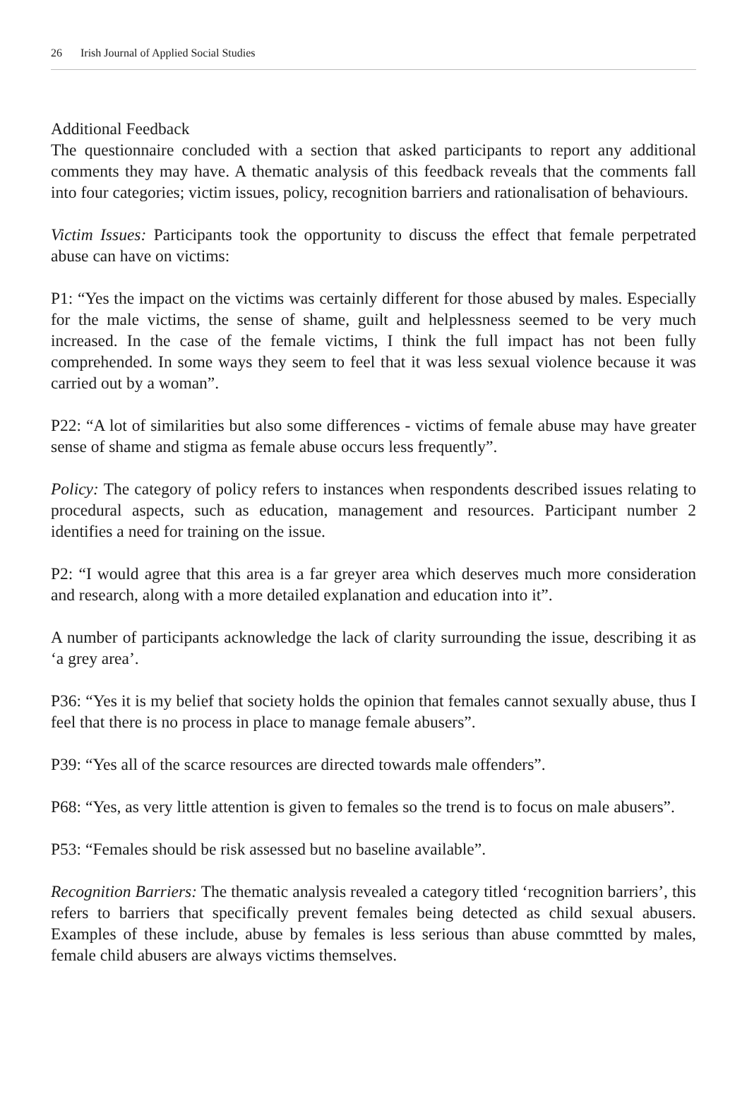26 Irish Journal of Applied Social Studies
Additional Feedback
The questionnaire concluded with a section that asked participants to report any additional comments they may have. A thematic analysis of this feedback reveals that the comments fall into four categories; victim issues, policy, recognition barriers and rationalisation of behaviours.
Victim Issues: Participants took the opportunity to discuss the effect that female perpetrated abuse can have on victims:
P1: “Yes the impact on the victims was certainly different for those abused by males. Especially for the male victims, the sense of shame, guilt and helplessness seemed to be very much increased. In the case of the female victims, I think the full impact has not been fully comprehended. In some ways they seem to feel that it was less sexual violence because it was carried out by a woman”.
P22: “A lot of similarities but also some differences - victims of female abuse may have greater sense of shame and stigma as female abuse occurs less frequently”.
Policy: The category of policy refers to instances when respondents described issues relating to procedural aspects, such as education, management and resources. Participant number 2 identifies a need for training on the issue.
P2: “I would agree that this area is a far greyer area which deserves much more consideration and research, along with a more detailed explanation and education into it”.
A number of participants acknowledge the lack of clarity surrounding the issue, describing it as ‘a grey area’.
P36: “Yes it is my belief that society holds the opinion that females cannot sexually abuse, thus I feel that there is no process in place to manage female abusers”.
P39: “Yes all of the scarce resources are directed towards male offenders”.
P68: “Yes, as very little attention is given to females so the trend is to focus on male abusers”.
P53: “Females should be risk assessed but no baseline available”.
Recognition Barriers: The thematic analysis revealed a category titled ‘recognition barriers’, this refers to barriers that specifically prevent females being detected as child sexual abusers. Examples of these include, abuse by females is less serious than abuse commtted by males, female child abusers are always victims themselves.